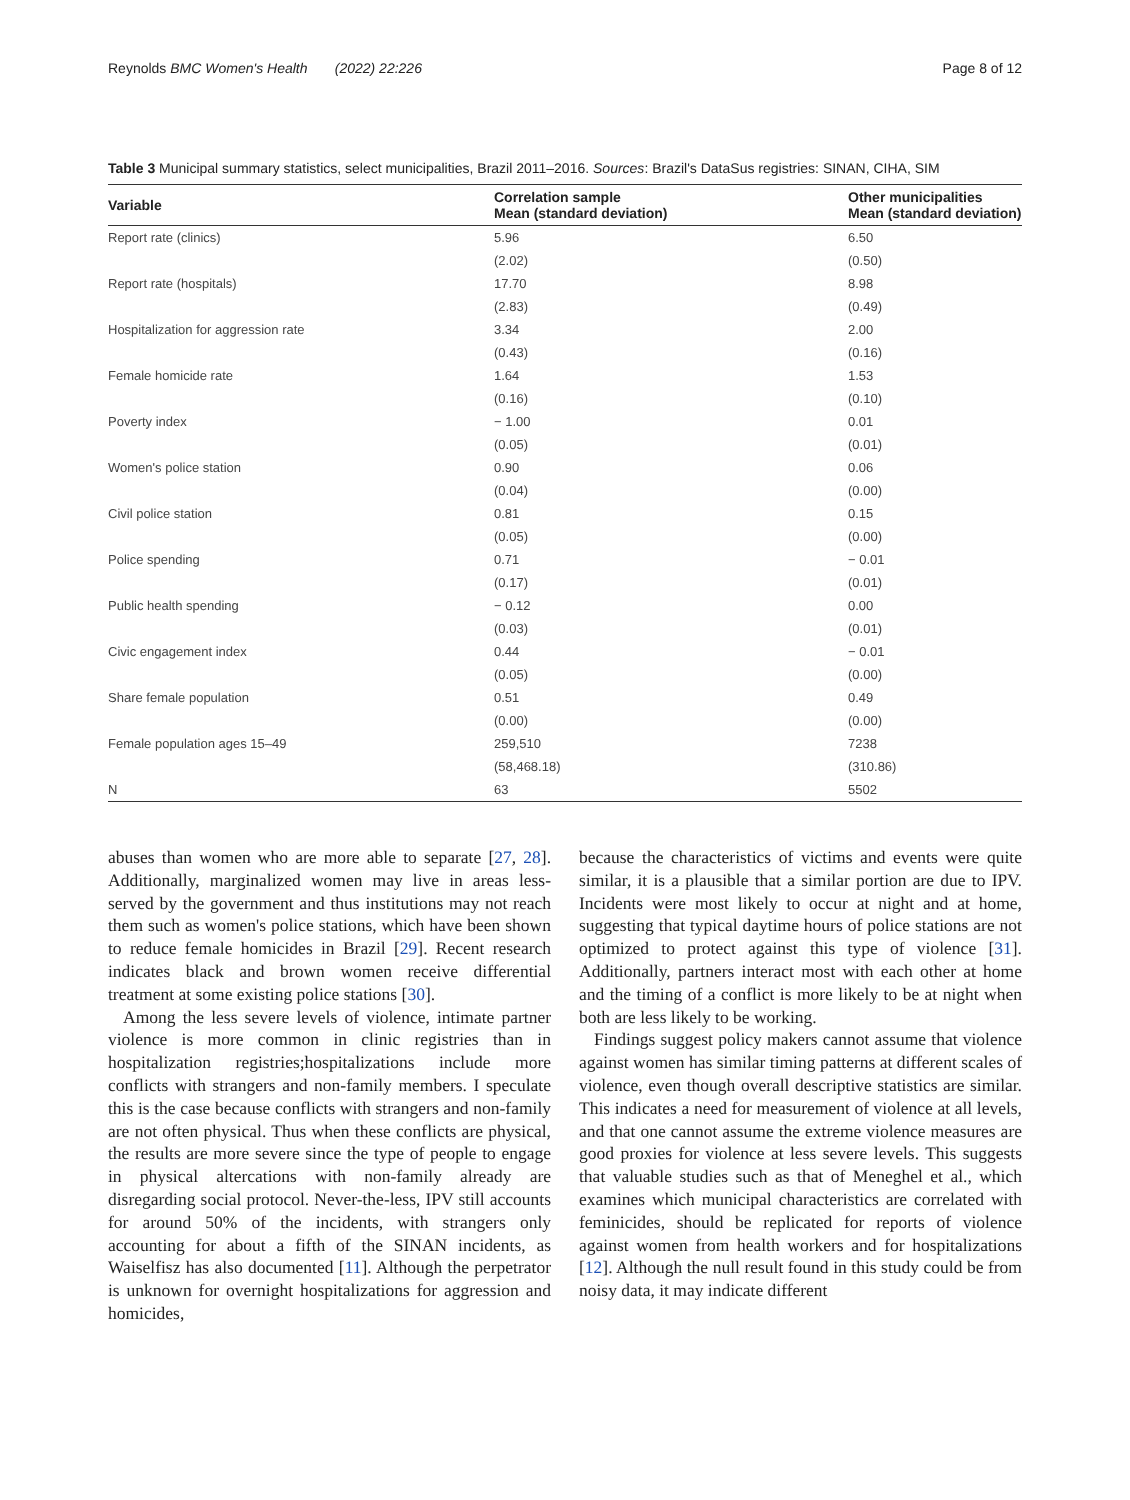Reynolds BMC Women's Health (2022) 22:226 Page 8 of 12
Table 3 Municipal summary statistics, select municipalities, Brazil 2011–2016. Sources: Brazil's DataSus registries: SINAN, CIHA, SIM
| Variable | Correlation sample Mean (standard deviation) | Other municipalities Mean (standard deviation) |
| --- | --- | --- |
| Report rate (clinics) | 5.96 | 6.50 |
| | (2.02) | (0.50) |
| Report rate (hospitals) | 17.70 | 8.98 |
| | (2.83) | (0.49) |
| Hospitalization for aggression rate | 3.34 | 2.00 |
| | (0.43) | (0.16) |
| Female homicide rate | 1.64 | 1.53 |
| | (0.16) | (0.10) |
| Poverty index | − 1.00 | 0.01 |
| | (0.05) | (0.01) |
| Women's police station | 0.90 | 0.06 |
| | (0.04) | (0.00) |
| Civil police station | 0.81 | 0.15 |
| | (0.05) | (0.00) |
| Police spending | 0.71 | − 0.01 |
| | (0.17) | (0.01) |
| Public health spending | − 0.12 | 0.00 |
| | (0.03) | (0.01) |
| Civic engagement index | 0.44 | − 0.01 |
| | (0.05) | (0.00) |
| Share female population | 0.51 | 0.49 |
| | (0.00) | (0.00) |
| Female population ages 15–49 | 259,510 | 7238 |
| | (58,468.18) | (310.86) |
| N | 63 | 5502 |
abuses than women who are more able to separate [27, 28]. Additionally, marginalized women may live in areas less-served by the government and thus institutions may not reach them such as women's police stations, which have been shown to reduce female homicides in Brazil [29]. Recent research indicates black and brown women receive differential treatment at some existing police stations [30].
Among the less severe levels of violence, intimate partner violence is more common in clinic registries than in hospitalization registries;hospitalizations include more conflicts with strangers and non-family members. I speculate this is the case because conflicts with strangers and non-family are not often physical. Thus when these conflicts are physical, the results are more severe since the type of people to engage in physical altercations with non-family already are disregarding social protocol. Never-the-less, IPV still accounts for around 50% of the incidents, with strangers only accounting for about a fifth of the SINAN incidents, as Waiselfisz has also documented [11]. Although the perpetrator is unknown for overnight hospitalizations for aggression and homicides,
because the characteristics of victims and events were quite similar, it is a plausible that a similar portion are due to IPV. Incidents were most likely to occur at night and at home, suggesting that typical daytime hours of police stations are not optimized to protect against this type of violence [31]. Additionally, partners interact most with each other at home and the timing of a conflict is more likely to be at night when both are less likely to be working.
Findings suggest policy makers cannot assume that violence against women has similar timing patterns at different scales of violence, even though overall descriptive statistics are similar. This indicates a need for measurement of violence at all levels, and that one cannot assume the extreme violence measures are good proxies for violence at less severe levels. This suggests that valuable studies such as that of Meneghel et al., which examines which municipal characteristics are correlated with feminicides, should be replicated for reports of violence against women from health workers and for hospitalizations [12]. Although the null result found in this study could be from noisy data, it may indicate different